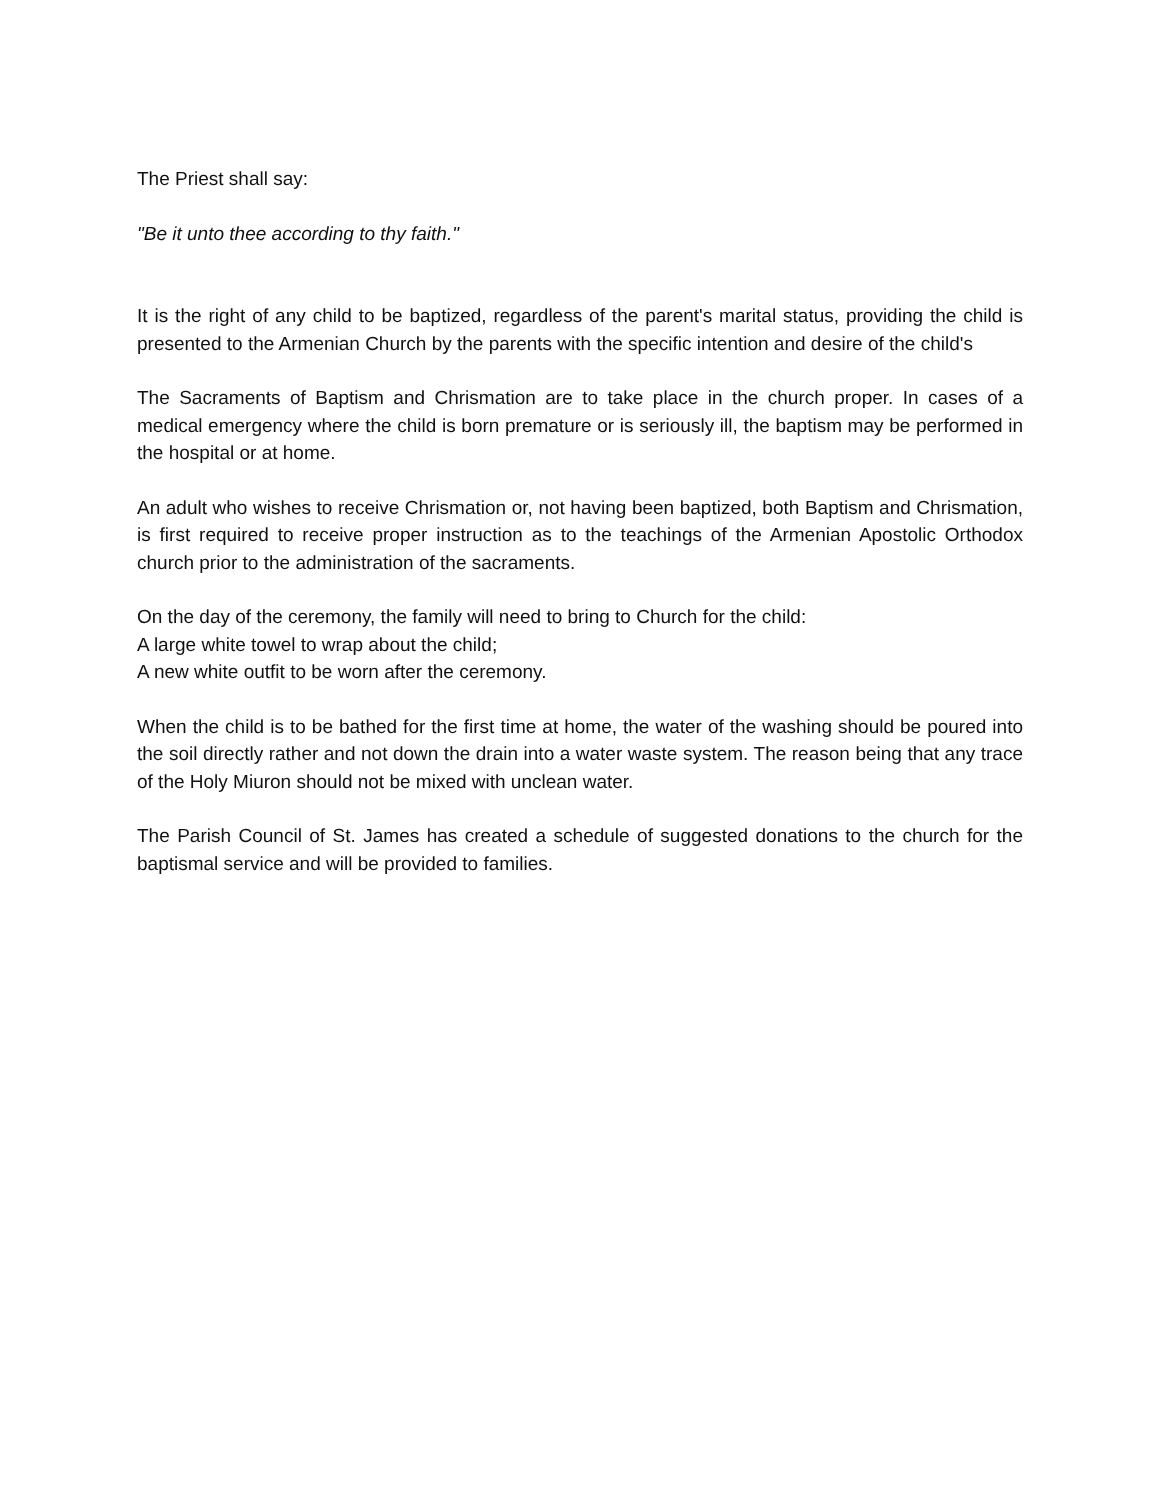The Priest shall say:
"Be it unto thee according to thy faith."
It is the right of any child to be baptized, regardless of the parent's marital status, providing the child is presented to the Armenian Church by the parents with the specific intention and desire of the child's
The Sacraments of Baptism and Chrismation are to take place in the church proper. In cases of a medical emergency where the child is born premature or is seriously ill, the baptism may be performed in the hospital or at home.
An adult who wishes to receive Chrismation or, not having been baptized, both Baptism and Chrismation, is first required to receive proper instruction as to the teachings of the Armenian Apostolic Orthodox church prior to the administration of the sacraments.
On the day of the ceremony, the family will need to bring to Church for the child:
A large white towel to wrap about the child;
A new white outfit to be worn after the ceremony.
When the child is to be bathed for the first time at home, the water of the washing should be poured into the soil directly rather and not down the drain into a water waste system. The reason being that any trace of the Holy Miuron should not be mixed with unclean water.
The Parish Council of St. James has created a schedule of suggested donations to the church for the baptismal service and will be provided to families.